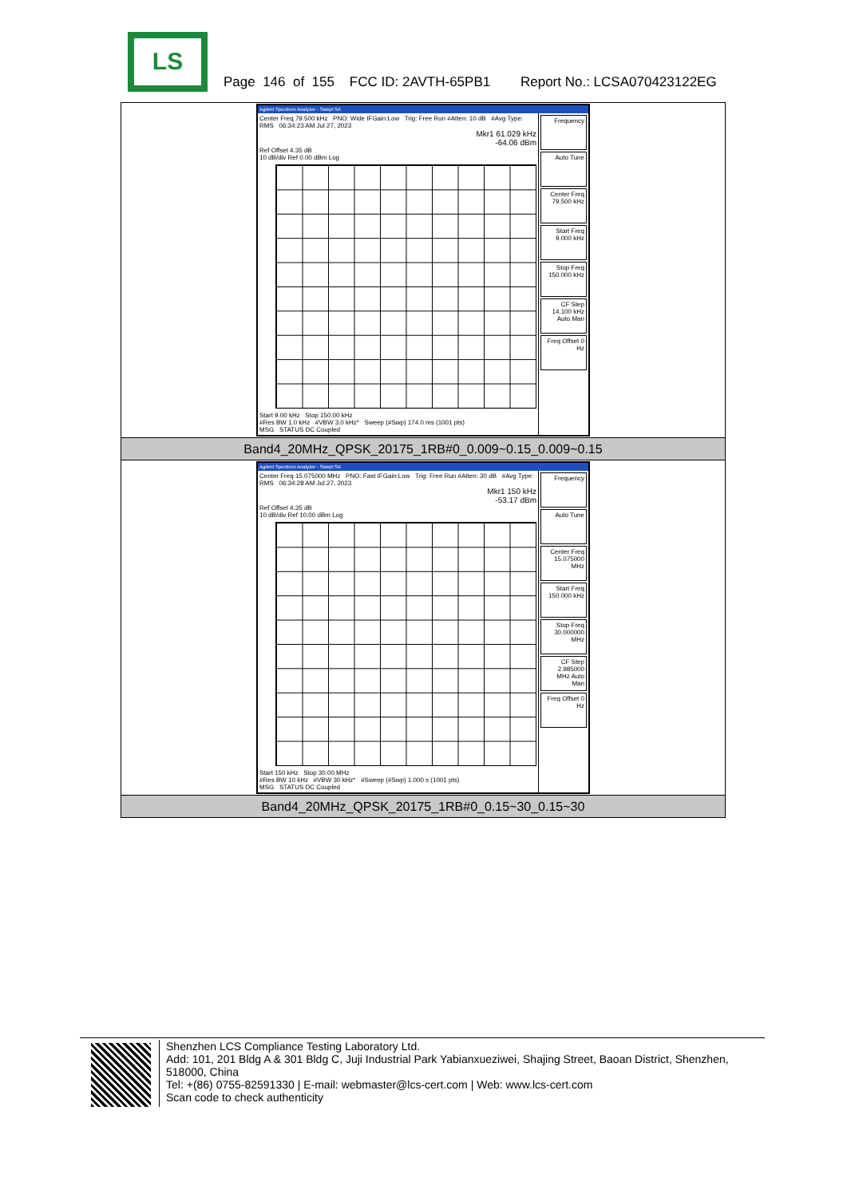LS
Page 146 of 155 FCC ID: 2AVTH-65PB1 Report No.: LCSA070423122EG
| Agilent Spectrum Analyzer - Swept SA Center Freq 79.500 kHz PNO: Wide IFGain:Low Trig: Free Run #Atten: 10 dB #Avg Type: RMS 06:34:23 AM Jul 27, 2023 Mkr1 61.029 kHz -64.06 dBm Ref Offset 4.35 dB 10 dB/div Ref 0.00 dBm Log Start 9.00 kHz Stop 150.00 kHz #Res BW 1.0 kHz #VBW 3.0 kHz* Sweep (#Swp) 174.0 ms (1001 pts) MSG STATUS DC Coupled Frequency Auto Tune Center Freq 79.500 kHz Start Freq 9.000 kHz Stop Freq 150.000 kHz CF Step 14.100 kHz Auto Man Freq Offset 0 Hz |
| Band4_20MHz_QPSK_20175_1RB#0_0.009~0.15_0.009~0.15 |
| Agilent Spectrum Analyzer - Swept SA Center Freq 15.075000 MHz PNO: Fast IFGain:Low Trig: Free Run #Atten: 30 dB #Avg Type: RMS 06:34:28 AM Jul 27, 2023 Mkr1 150 kHz -53.17 dBm Ref Offset 4.35 dB 10 dB/div Ref 10.00 dBm Log Start 150 kHz Stop 30.00 MHz #Res BW 10 kHz #VBW 30 kHz* #Sweep (#Swp) 1.000 s (1001 pts) MSG STATUS DC Coupled Frequency Auto Tune Center Freq 15.075000 MHz Start Freq 150.000 kHz Stop Freq 30.000000 MHz CF Step 2.985000 MHz Auto Man Freq Offset 0 Hz |
| Band4_20MHz_QPSK_20175_1RB#0_0.15~30_0.15~30 |
Shenzhen LCS Compliance Testing Laboratory Ltd.
Add: 101, 201 Bldg A & 301 Bldg C, Juji Industrial Park Yabianxueziwei, Shajing Street, Baoan District, Shenzhen, 518000, China
Tel: +(86) 0755-82591330 | E-mail: webmaster@lcs-cert.com | Web: www.lcs-cert.com
Scan code to check authenticity